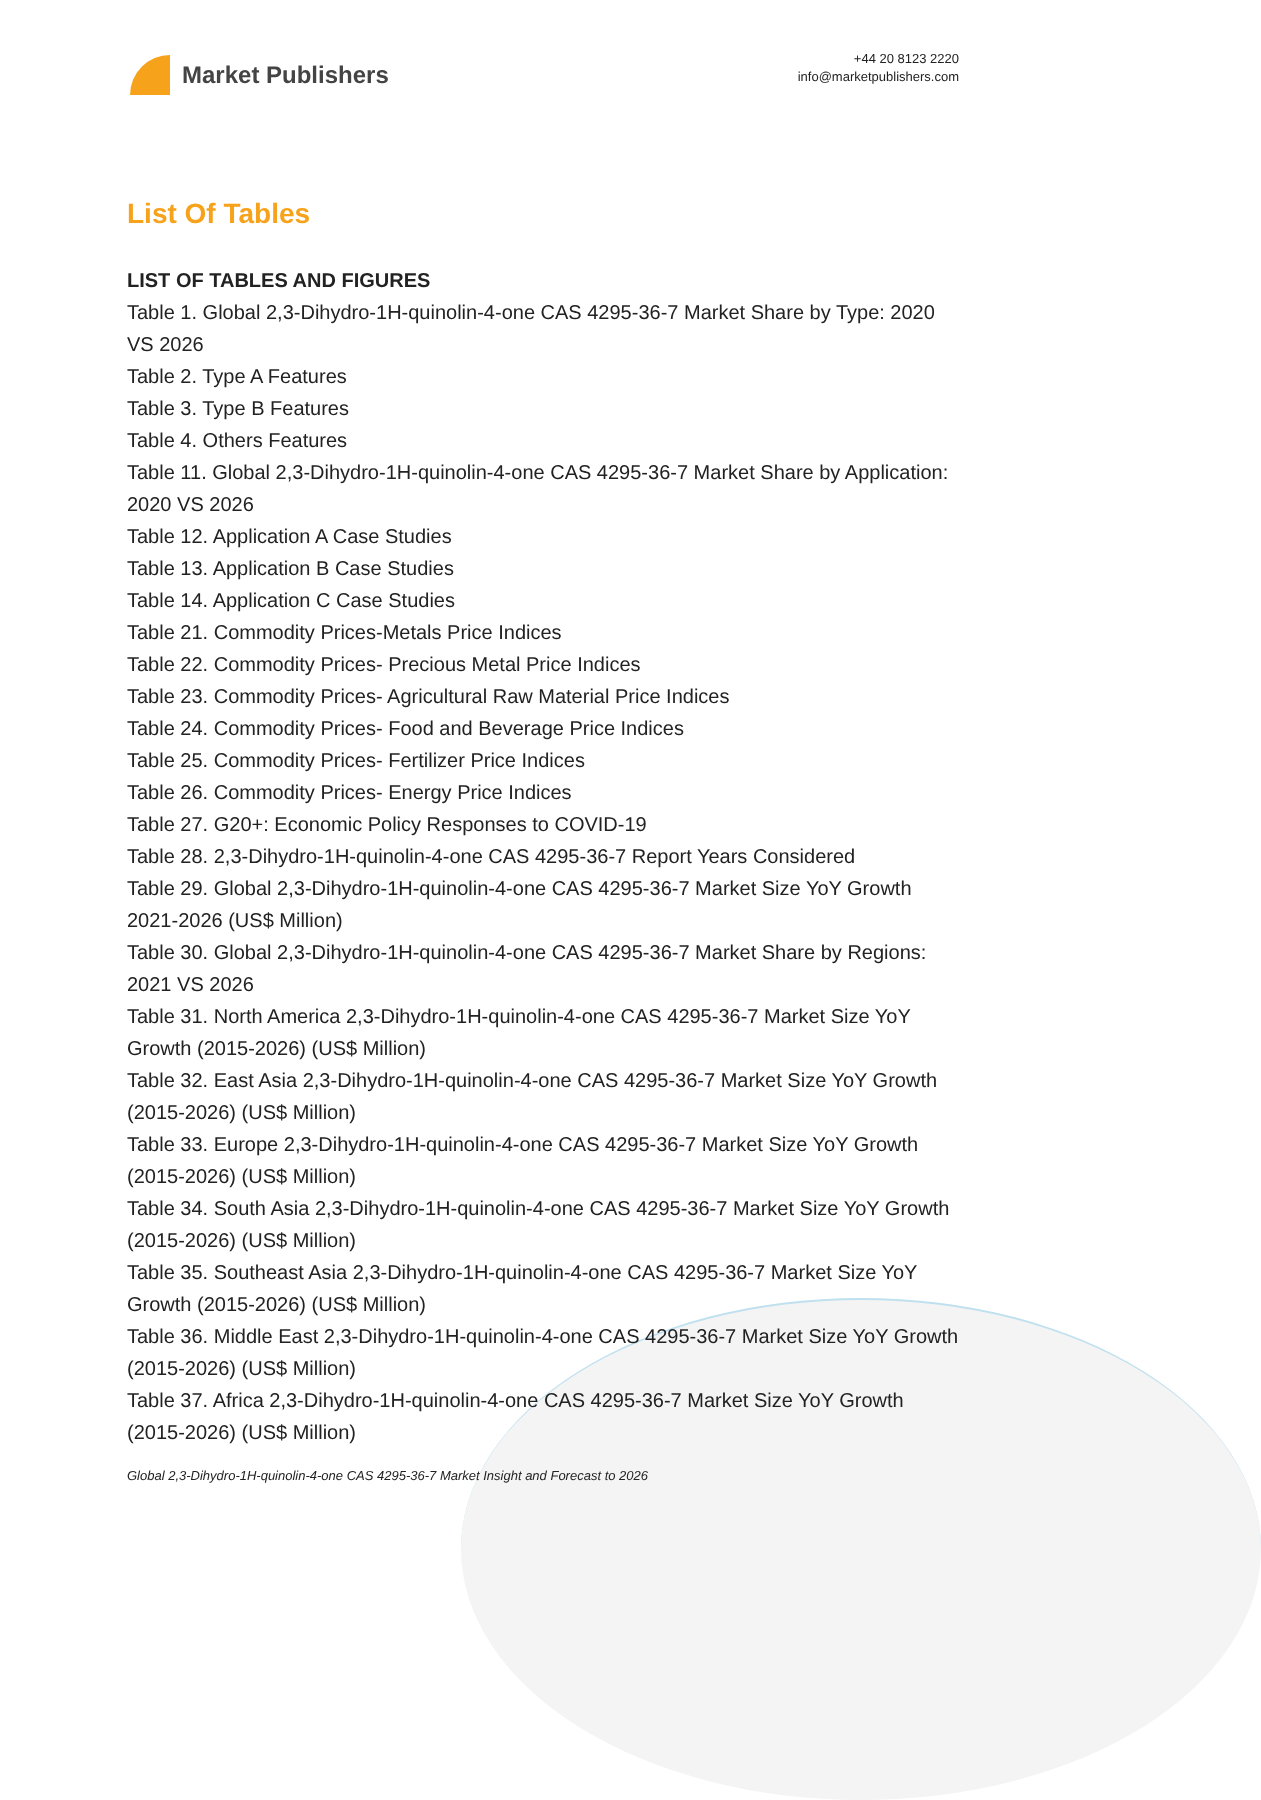Market Publishers
+44 20 8123 2220
info@marketpublishers.com
List Of Tables
LIST OF TABLES AND FIGURES
Table 1. Global 2,3-Dihydro-1H-quinolin-4-one CAS 4295-36-7 Market Share by Type: 2020 VS 2026
Table 2. Type A Features
Table 3. Type B Features
Table 4. Others Features
Table 11. Global 2,3-Dihydro-1H-quinolin-4-one CAS 4295-36-7 Market Share by Application: 2020 VS 2026
Table 12. Application A Case Studies
Table 13. Application B Case Studies
Table 14. Application C Case Studies
Table 21. Commodity Prices-Metals Price Indices
Table 22. Commodity Prices- Precious Metal Price Indices
Table 23. Commodity Prices- Agricultural Raw Material Price Indices
Table 24. Commodity Prices- Food and Beverage Price Indices
Table 25. Commodity Prices- Fertilizer Price Indices
Table 26. Commodity Prices- Energy Price Indices
Table 27. G20+: Economic Policy Responses to COVID-19
Table 28. 2,3-Dihydro-1H-quinolin-4-one CAS 4295-36-7 Report Years Considered
Table 29. Global 2,3-Dihydro-1H-quinolin-4-one CAS 4295-36-7 Market Size YoY Growth 2021-2026 (US$ Million)
Table 30. Global 2,3-Dihydro-1H-quinolin-4-one CAS 4295-36-7 Market Share by Regions: 2021 VS 2026
Table 31. North America 2,3-Dihydro-1H-quinolin-4-one CAS 4295-36-7 Market Size YoY Growth (2015-2026) (US$ Million)
Table 32. East Asia 2,3-Dihydro-1H-quinolin-4-one CAS 4295-36-7 Market Size YoY Growth (2015-2026) (US$ Million)
Table 33. Europe 2,3-Dihydro-1H-quinolin-4-one CAS 4295-36-7 Market Size YoY Growth (2015-2026) (US$ Million)
Table 34. South Asia 2,3-Dihydro-1H-quinolin-4-one CAS 4295-36-7 Market Size YoY Growth (2015-2026) (US$ Million)
Table 35. Southeast Asia 2,3-Dihydro-1H-quinolin-4-one CAS 4295-36-7 Market Size YoY Growth (2015-2026) (US$ Million)
Table 36. Middle East 2,3-Dihydro-1H-quinolin-4-one CAS 4295-36-7 Market Size YoY Growth (2015-2026) (US$ Million)
Table 37. Africa 2,3-Dihydro-1H-quinolin-4-one CAS 4295-36-7 Market Size YoY Growth (2015-2026) (US$ Million)
Global 2,3-Dihydro-1H-quinolin-4-one CAS 4295-36-7 Market Insight and Forecast to 2026